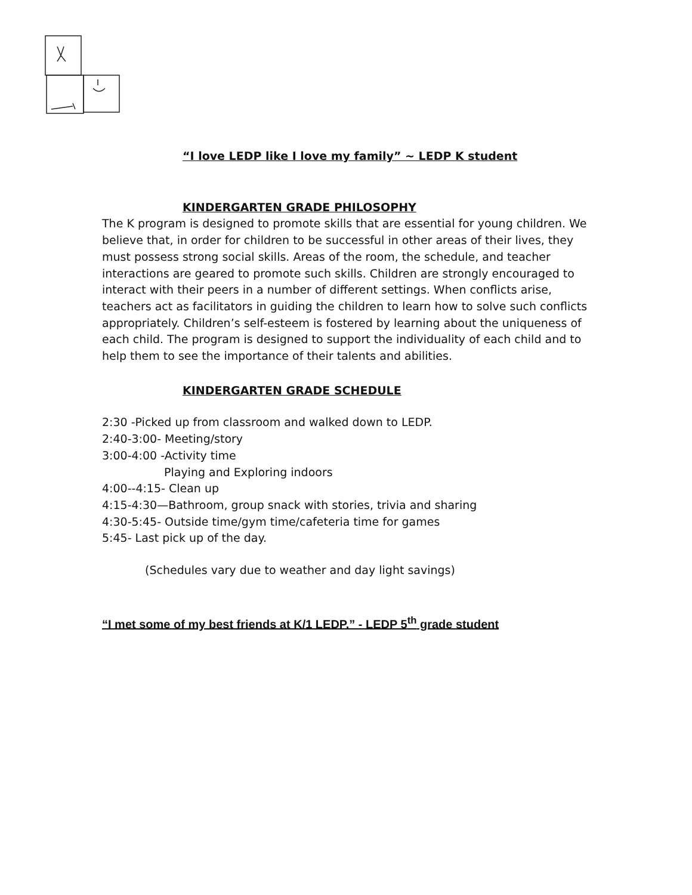“I love LEDP like I love my family” ~ LEDP K student
KINDERGARTEN GRADE PHILOSOPHY
The K program is designed to promote skills that are essential for young children. We believe that, in order for children to be successful in other areas of their lives, they must possess strong social skills. Areas of the room, the schedule, and teacher interactions are geared to promote such skills. Children are strongly encouraged to interact with their peers in a number of different settings. When conflicts arise, teachers act as facilitators in guiding the children to learn how to solve such conflicts appropriately. Children’s self-esteem is fostered by learning about the uniqueness of each child. The program is designed to support the individuality of each child and to help them to see the importance of their talents and abilities.
KINDERGARTEN GRADE SCHEDULE
2:30 -Picked up from classroom and walked down to LEDP.
2:40-3:00- Meeting/story
3:00-4:00 -Activity time
Playing and Exploring indoors
4:00--4:15- Clean up
4:15-4:30—Bathroom, group snack with stories, trivia and sharing
4:30-5:45- Outside time/gym time/cafeteria time for games
5:45- Last pick up of the day.
(Schedules vary due to weather and day light savings)
“I met some of my best friends at K/1 LEDP.” - LEDP 5<sup>th</sup> grade student